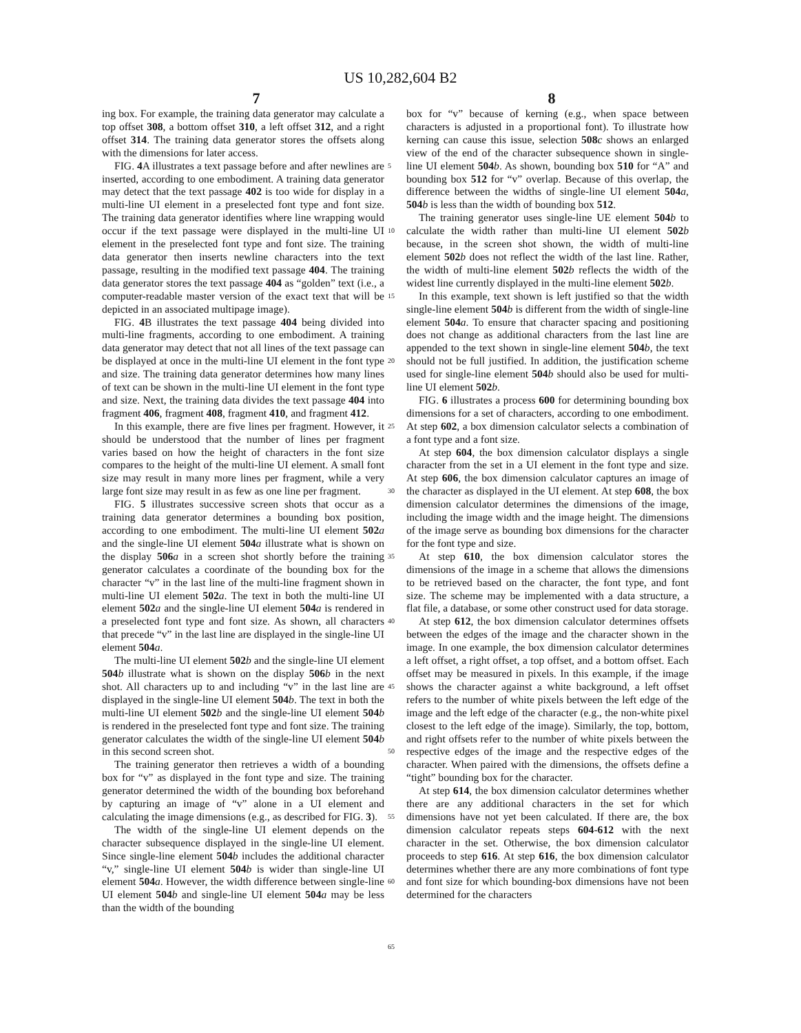US 10,282,604 B2
7 8
ing box. For example, the training data generator may calculate a top offset 308, a bottom offset 310, a left offset 312, and a right offset 314. The training data generator stores the offsets along with the dimensions for later access.
FIG. 4 A illustrates a text passage before and after newlines are inserted, according to one embodiment. A training data generator may detect that the text passage 402 is too wide for display in a multi-line UI element in a preselected font type and font size. The training data generator identifies where line wrapping would occur if the text passage were displayed in the multi-line UI element in the preselected font type and font size. The training data generator then inserts newline characters into the text passage, resulting in the modified text passage 404. The training data generator stores the text passage 404 as “golden” text (i.e., a computer-readable master version of the exact text that will be depicted in an associated multipage image).
FIG. 4 B illustrates the text passage 404 being divided into multi-line fragments, according to one embodiment. A training data generator may detect that not all lines of the text passage can be displayed at once in the multi-line UI element in the font type and size. The training data generator determines how many lines of text can be shown in the multi-line UI element in the font type and size. Next, the training data divides the text passage 404 into fragment 406, fragment 408, fragment 410, and fragment 412.
In this example, there are five lines per fragment. However, it should be understood that the number of lines per fragment varies based on how the height of characters in the font size compares to the height of the multi-line UI element. A small font size may result in many more lines per fragment, while a very large font size may result in as few as one line per fragment.
FIG. 5 illustrates successive screen shots that occur as a training data generator determines a bounding box position, according to one embodiment. The multi-line UI element 502 a and the single-line UI element 504 a illustrate what is shown on the display 506 a in a screen shot shortly before the training generator calculates a coordinate of the bounding box for the character “v” in the last line of the multi-line fragment shown in multi-line UI element 502 a. The text in both the multi-line UI element 502 a and the single-line UI element 504 a is rendered in a preselected font type and font size. As shown, all characters that precede “v” in the last line are displayed in the single-line UI element 504 a.
The multi-line UI element 502 b and the single-line UI element 504 b illustrate what is shown on the display 506 b in the next shot. All characters up to and including “v” in the last line are displayed in the single-line UI element 504 b. The text in both the multi-line UI element 502 b and the single-line UI element 504 b is rendered in the preselected font type and font size. The training generator calculates the width of the single-line UI element 504 b in this second screen shot.
The training generator then retrieves a width of a bounding box for “v” as displayed in the font type and size. The training generator determined the width of the bounding box beforehand by capturing an image of “v” alone in a UI element and calculating the image dimensions (e.g., as described for FIG. 3).
The width of the single-line UI element depends on the character subsequence displayed in the single-line UI element. Since single-line element 504 b includes the additional character “v,” single-line UI element 504 b is wider than single-line UI element 504 a. However, the width difference between single-line UI element 504 b and single-line UI element 504 a may be less than the width of the bounding
5
10
15
20
25
30
35
40
45
50
55
60
65
box for “v” because of kerning (e.g., when space between characters is adjusted in a proportional font). To illustrate how kerning can cause this issue, selection 508 c shows an enlarged view of the end of the character subsequence shown in single-line UI element 504 b. As shown, bounding box 510 for “A” and bounding box 512 for “v” overlap. Because of this overlap, the difference between the widths of single-line UI element 504 a, 504 b is less than the width of bounding box 512.
The training generator uses single-line UE element 504 b to calculate the width rather than multi-line UI element 502 b because, in the screen shot shown, the width of multi-line element 502 b does not reflect the width of the last line. Rather, the width of multi-line element 502 b reflects the width of the widest line currently displayed in the multi-line element 502 b.
In this example, text shown is left justified so that the width single-line element 504 b is different from the width of single-line element 504 a. To ensure that character spacing and positioning does not change as additional characters from the last line are appended to the text shown in single-line element 504 b, the text should not be full justified. In addition, the justification scheme used for single-line element 504 b should also be used for multi-line UI element 502 b.
FIG. 6 illustrates a process 600 for determining bounding box dimensions for a set of characters, according to one embodiment. At step 602, a box dimension calculator selects a combination of a font type and a font size.
At step 604, the box dimension calculator displays a single character from the set in a UI element in the font type and size. At step 606, the box dimension calculator captures an image of the character as displayed in the UI element. At step 608, the box dimension calculator determines the dimensions of the image, including the image width and the image height. The dimensions of the image serve as bounding box dimensions for the character for the font type and size.
At step 610, the box dimension calculator stores the dimensions of the image in a scheme that allows the dimensions to be retrieved based on the character, the font type, and font size. The scheme may be implemented with a data structure, a flat file, a database, or some other construct used for data storage.
At step 612, the box dimension calculator determines offsets between the edges of the image and the character shown in the image. In one example, the box dimension calculator determines a left offset, a right offset, a top offset, and a bottom offset. Each offset may be measured in pixels. In this example, if the image shows the character against a white background, a left offset refers to the number of white pixels between the left edge of the image and the left edge of the character (e.g., the non-white pixel closest to the left edge of the image). Similarly, the top, bottom, and right offsets refer to the number of white pixels between the respective edges of the image and the respective edges of the character. When paired with the dimensions, the offsets define a “tight” bounding box for the character.
At step 614, the box dimension calculator determines whether there are any additional characters in the set for which dimensions have not yet been calculated. If there are, the box dimension calculator repeats steps 604-612 with the next character in the set. Otherwise, the box dimension calculator proceeds to step 616. At step 616, the box dimension calculator determines whether there are any more combinations of font type and font size for which bounding-box dimensions have not been determined for the characters